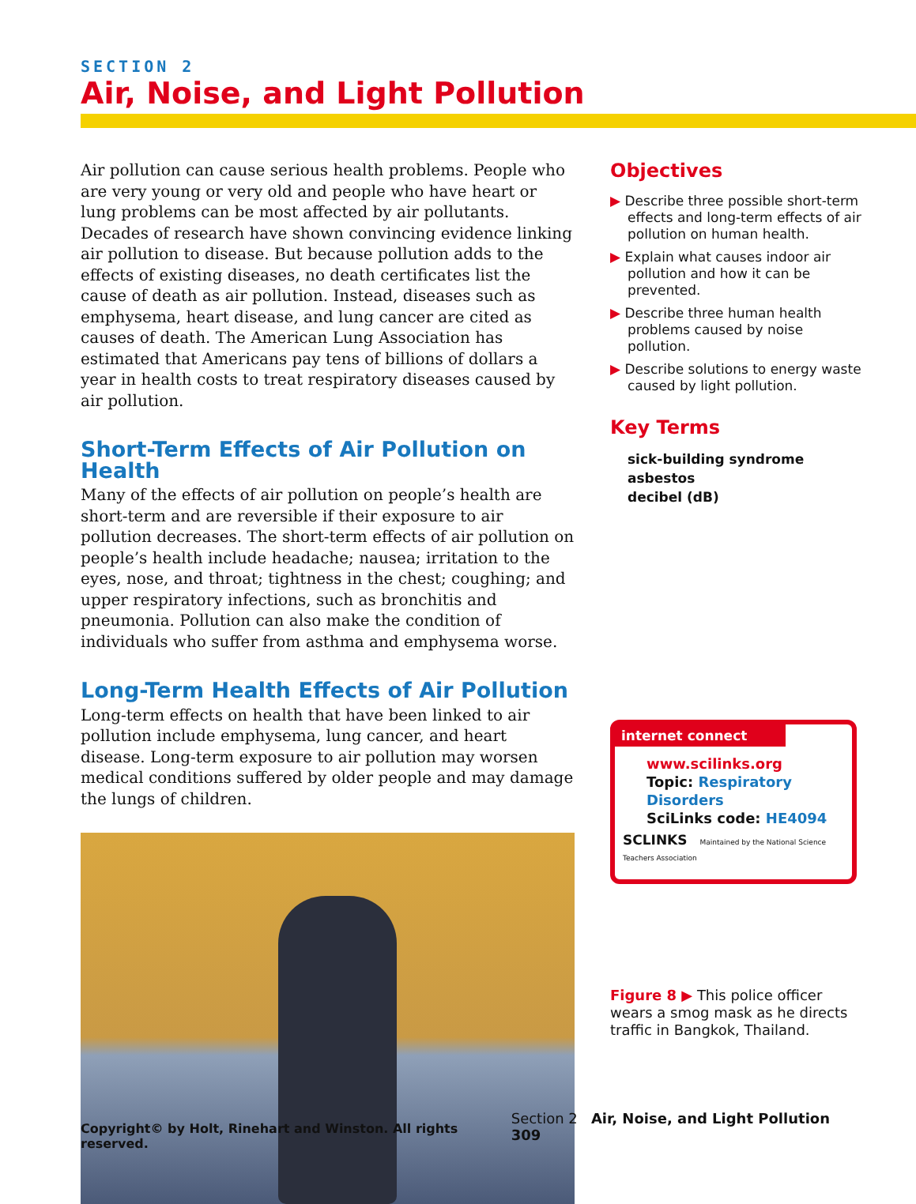SECTION 2
Air, Noise, and Light Pollution
Air pollution can cause serious health problems. People who are very young or very old and people who have heart or lung problems can be most affected by air pollutants. Decades of research have shown convincing evidence linking air pollution to disease. But because pollution adds to the effects of existing diseases, no death certificates list the cause of death as air pollution. Instead, diseases such as emphysema, heart disease, and lung cancer are cited as causes of death. The American Lung Association has estimated that Americans pay tens of billions of dollars a year in health costs to treat respiratory diseases caused by air pollution.
Short-Term Effects of Air Pollution on Health
Many of the effects of air pollution on people’s health are short-term and are reversible if their exposure to air pollution decreases. The short-term effects of air pollution on people’s health include headache; nausea; irritation to the eyes, nose, and throat; tightness in the chest; coughing; and upper respiratory infections, such as bronchitis and pneumonia. Pollution can also make the condition of individuals who suffer from asthma and emphysema worse.
Long-Term Health Effects of Air Pollution
Long-term effects on health that have been linked to air pollution include emphysema, lung cancer, and heart disease. Long-term exposure to air pollution may worsen medical conditions suffered by older people and may damage the lungs of children.
Objectives
▶ Describe three possible short-term effects and long-term effects of air pollution on human health.
▶ Explain what causes indoor air pollution and how it can be prevented.
▶ Describe three human health problems caused by noise pollution.
▶ Describe solutions to energy waste caused by light pollution.
Key Terms
sick-building syndrome
asbestos
decibel (dB)
internet connect
www.scilinks.org
Topic: Respiratory Disorders
SciLinks code: HE4094
SCLINKS Maintained by the National Science Teachers Association
Figure 8 ▶ This police officer wears a smog mask as he directs traffic in Bangkok, Thailand.
Copyright© by Holt, Rinehart and Winston. All rights reserved. Section 2 Air, Noise, and Light Pollution 309